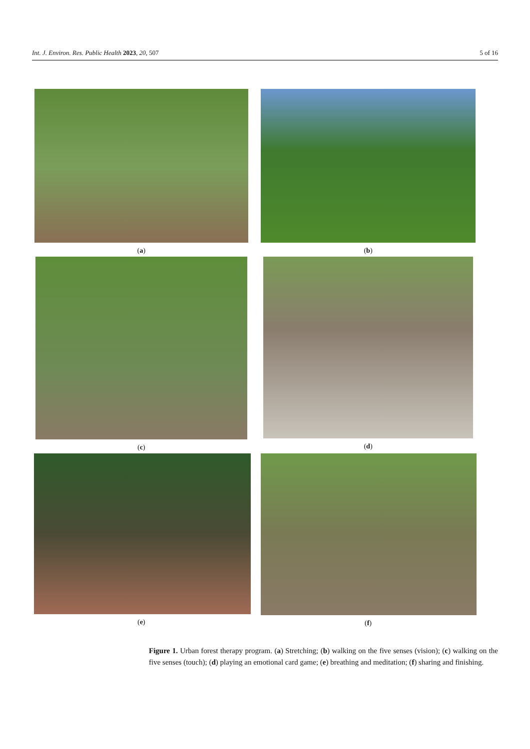Int. J. Environ. Res. Public Health 2023, 20, 507 5 of 16
(a)
(b)
(c)
(d)
(e)
(f)
Figure 1. Urban forest therapy program. (a) Stretching; (b) walking on the five senses (vision); (c) walking on the five senses (touch); (d) playing an emotional card game; (e) breathing and meditation; (f) sharing and finishing.